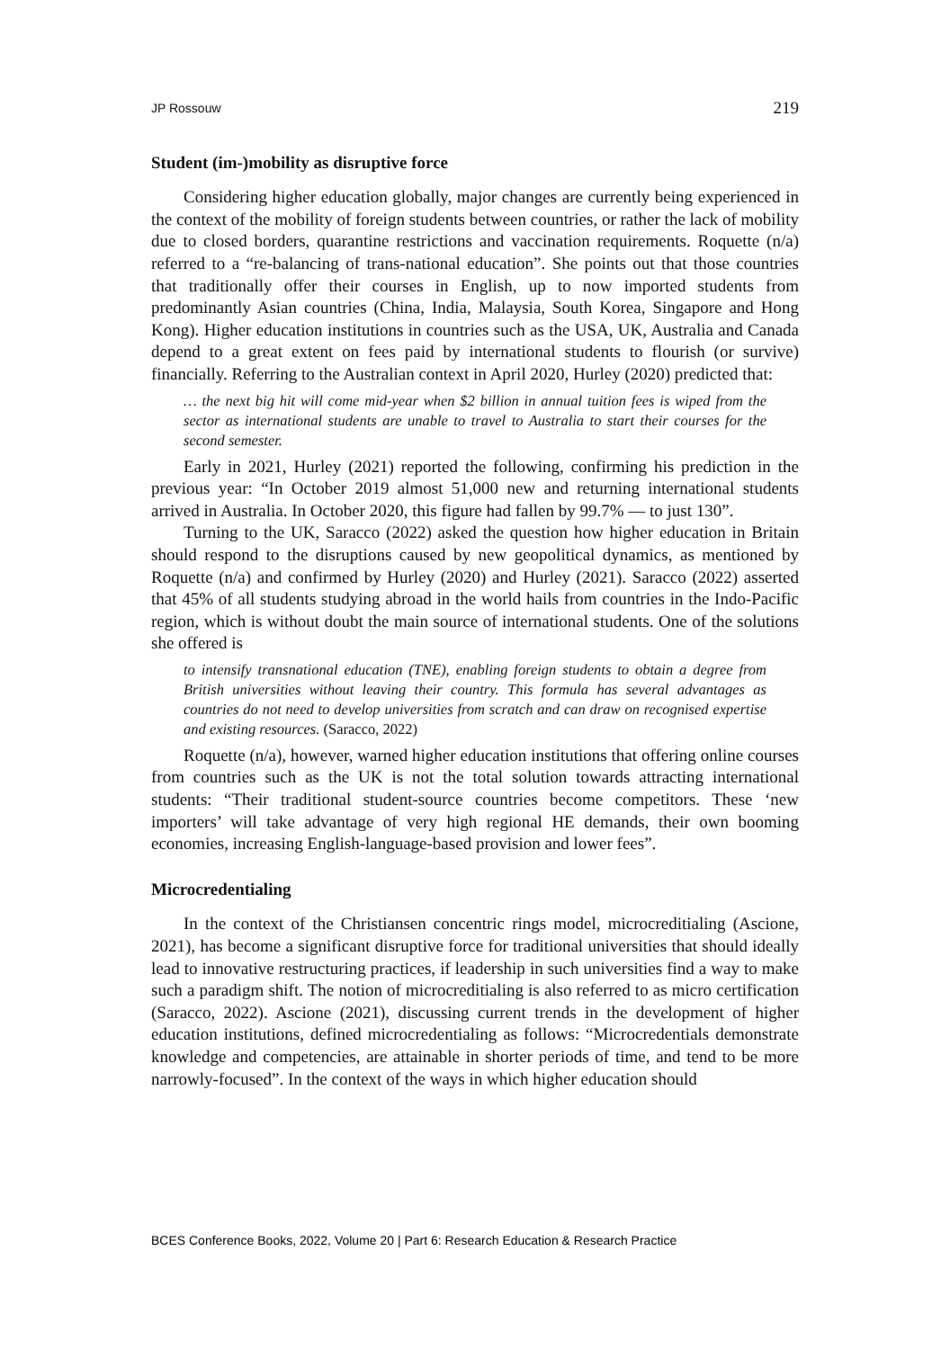JP Rossouw 219
Student (im-)mobility as disruptive force
Considering higher education globally, major changes are currently being experienced in the context of the mobility of foreign students between countries, or rather the lack of mobility due to closed borders, quarantine restrictions and vaccination requirements. Roquette (n/a) referred to a “re-balancing of trans-national education”. She points out that those countries that traditionally offer their courses in English, up to now imported students from predominantly Asian countries (China, India, Malaysia, South Korea, Singapore and Hong Kong). Higher education institutions in countries such as the USA, UK, Australia and Canada depend to a great extent on fees paid by international students to flourish (or survive) financially. Referring to the Australian context in April 2020, Hurley (2020) predicted that:
… the next big hit will come mid-year when $2 billion in annual tuition fees is wiped from the sector as international students are unable to travel to Australia to start their courses for the second semester.
Early in 2021, Hurley (2021) reported the following, confirming his prediction in the previous year: “In October 2019 almost 51,000 new and returning international students arrived in Australia. In October 2020, this figure had fallen by 99.7% — to just 130”.
Turning to the UK, Saracco (2022) asked the question how higher education in Britain should respond to the disruptions caused by new geopolitical dynamics, as mentioned by Roquette (n/a) and confirmed by Hurley (2020) and Hurley (2021). Saracco (2022) asserted that 45% of all students studying abroad in the world hails from countries in the Indo-Pacific region, which is without doubt the main source of international students. One of the solutions she offered is
to intensify transnational education (TNE), enabling foreign students to obtain a degree from British universities without leaving their country. This formula has several advantages as countries do not need to develop universities from scratch and can draw on recognised expertise and existing resources. (Saracco, 2022)
Roquette (n/a), however, warned higher education institutions that offering online courses from countries such as the UK is not the total solution towards attracting international students: “Their traditional student-source countries become competitors. These ‘new importers’ will take advantage of very high regional HE demands, their own booming economies, increasing English-language-based provision and lower fees”.
Microcredentialing
In the context of the Christiansen concentric rings model, microcreditialing (Ascione, 2021), has become a significant disruptive force for traditional universities that should ideally lead to innovative restructuring practices, if leadership in such universities find a way to make such a paradigm shift. The notion of microcreditialing is also referred to as micro certification (Saracco, 2022). Ascione (2021), discussing current trends in the development of higher education institutions, defined microcredentialing as follows: “Microcredentials demonstrate knowledge and competencies, are attainable in shorter periods of time, and tend to be more narrowly-focused”. In the context of the ways in which higher education should
BCES Conference Books, 2022, Volume 20 | Part 6: Research Education & Research Practice